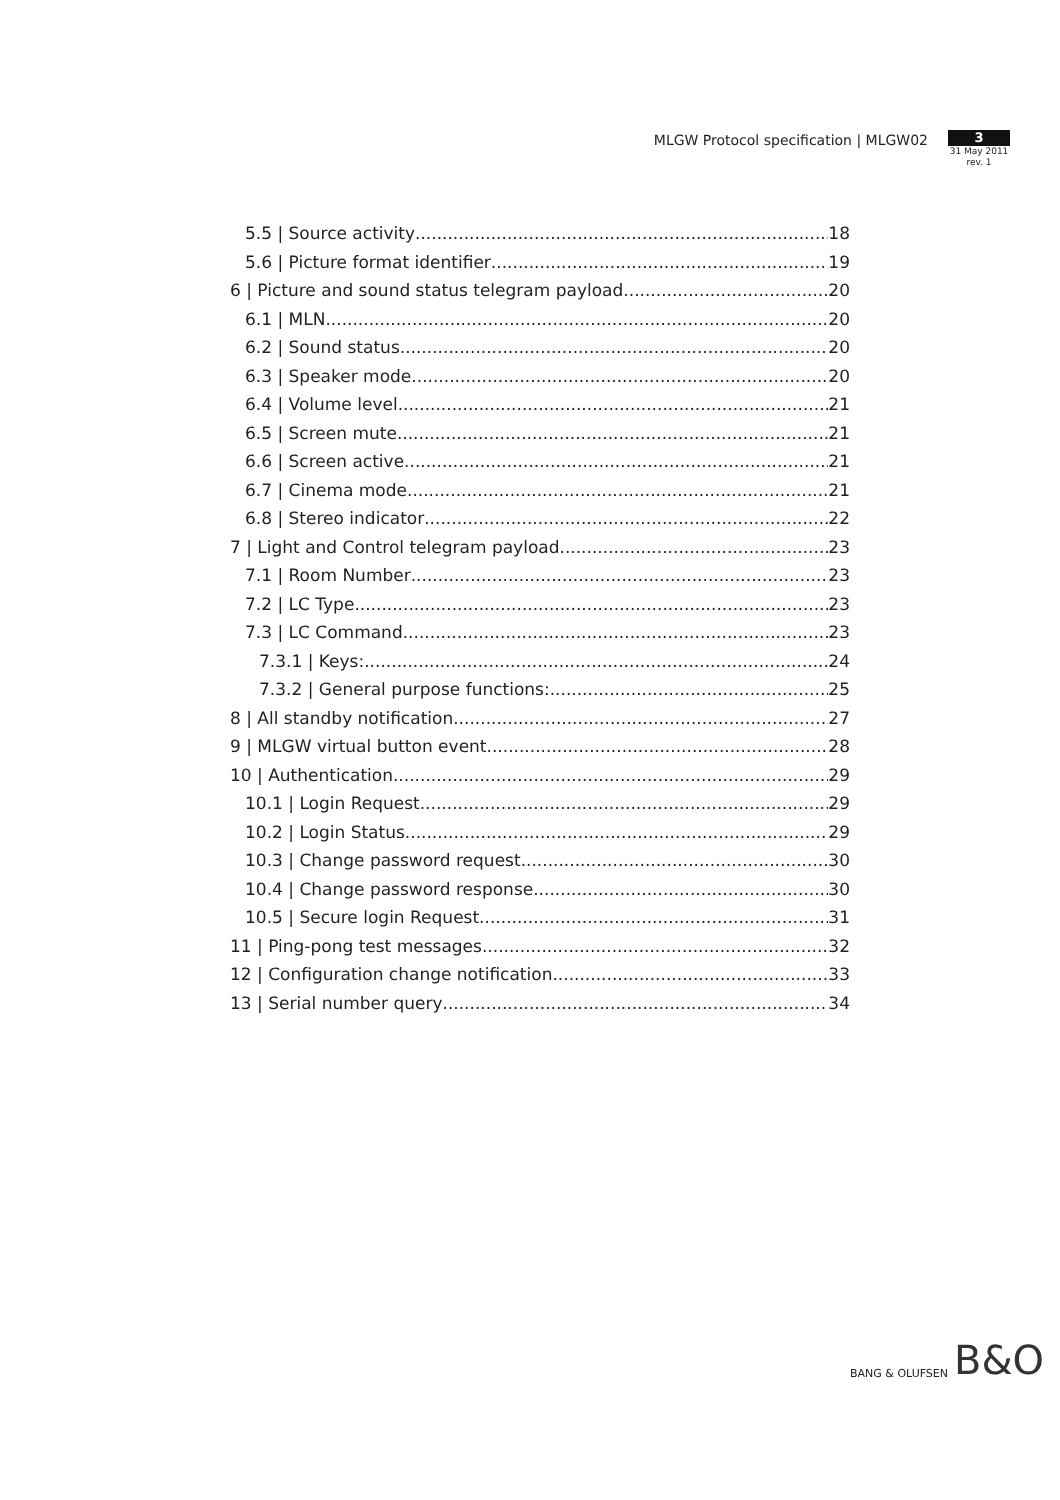MLGW Protocol specification | MLGW02
3
31 May 2011
rev. 1
5.5 | Source activity 18
5.6 | Picture format identifier 19
6 | Picture and sound status telegram payload 20
6.1 | MLN 20
6.2 | Sound status 20
6.3 | Speaker mode 20
6.4 | Volume level 21
6.5 | Screen mute 21
6.6 | Screen active 21
6.7 | Cinema mode 21
6.8 | Stereo indicator 22
7 | Light and Control telegram payload 23
7.1 | Room Number 23
7.2 | LC Type 23
7.3 | LC Command 23
7.3.1 | Keys: 24
7.3.2 | General purpose functions: 25
8 | All standby notification 27
9 | MLGW virtual button event 28
10 | Authentication 29
10.1 | Login Request 29
10.2 | Login Status 29
10.3 | Change password request 30
10.4 | Change password response 30
10.5 | Secure login Request 31
11 | Ping-pong test messages 32
12 | Configuration change notification 33
13 | Serial number query 34
BANG & OLUFSEN B&O